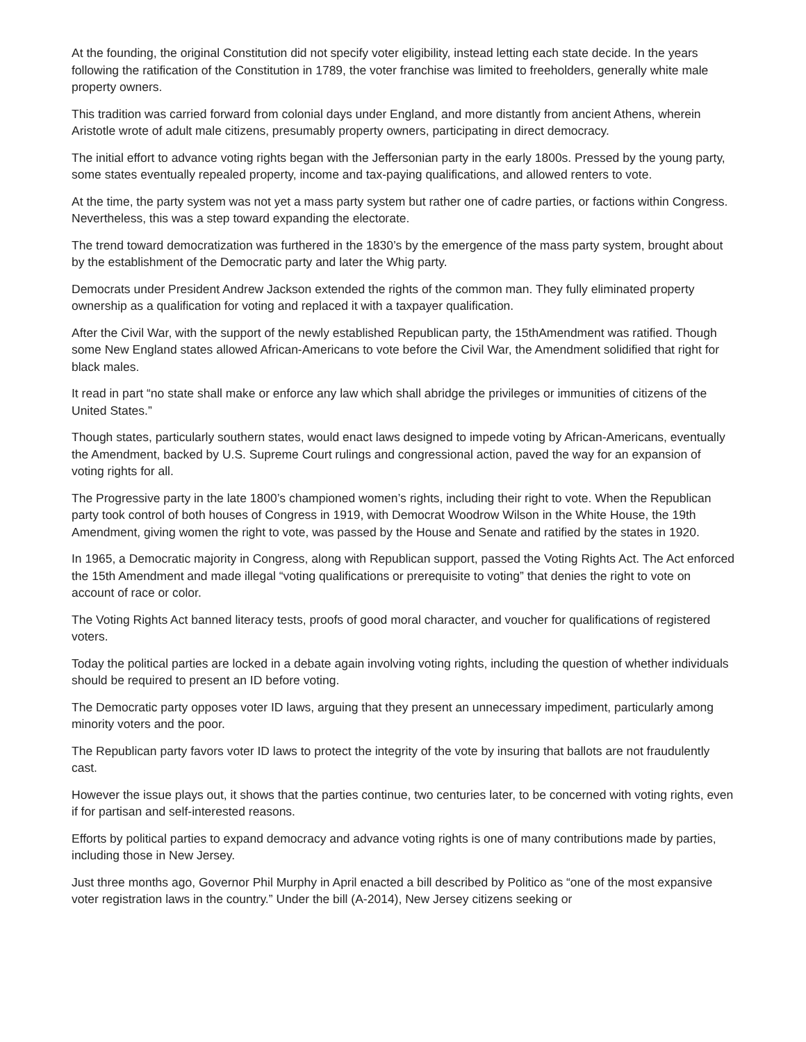At the founding, the original Constitution did not specify voter eligibility, instead letting each state decide. In the years following the ratification of the Constitution in 1789, the voter franchise was limited to freeholders, generally white male property owners.
This tradition was carried forward from colonial days under England, and more distantly from ancient Athens, wherein Aristotle wrote of adult male citizens, presumably property owners, participating in direct democracy.
The initial effort to advance voting rights began with the Jeffersonian party in the early 1800s. Pressed by the young party, some states eventually repealed property, income and tax-paying qualifications, and allowed renters to vote.
At the time, the party system was not yet a mass party system but rather one of cadre parties, or factions within Congress. Nevertheless, this was a step toward expanding the electorate.
The trend toward democratization was furthered in the 1830’s by the emergence of the mass party system, brought about by the establishment of the Democratic party and later the Whig party.
Democrats under President Andrew Jackson extended the rights of the common man. They fully eliminated property ownership as a qualification for voting and replaced it with a taxpayer qualification.
After the Civil War, with the support of the newly established Republican party, the 15thAmendment was ratified. Though some New England states allowed African-Americans to vote before the Civil War, the Amendment solidified that right for black males.
It read in part “no state shall make or enforce any law which shall abridge the privileges or immunities of citizens of the United States.”
Though states, particularly southern states, would enact laws designed to impede voting by African-Americans, eventually the Amendment, backed by U.S. Supreme Court rulings and congressional action, paved the way for an expansion of voting rights for all.
The Progressive party in the late 1800’s championed women’s rights, including their right to vote. When the Republican party took control of both houses of Congress in 1919, with Democrat Woodrow Wilson in the White House, the 19th Amendment, giving women the right to vote, was passed by the House and Senate and ratified by the states in 1920.
In 1965, a Democratic majority in Congress, along with Republican support, passed the Voting Rights Act. The Act enforced the 15th Amendment and made illegal “voting qualifications or prerequisite to voting” that denies the right to vote on account of race or color.
The Voting Rights Act banned literacy tests, proofs of good moral character, and voucher for qualifications of registered voters.
Today the political parties are locked in a debate again involving voting rights, including the question of whether individuals should be required to present an ID before voting.
The Democratic party opposes voter ID laws, arguing that they present an unnecessary impediment, particularly among minority voters and the poor.
The Republican party favors voter ID laws to protect the integrity of the vote by insuring that ballots are not fraudulently cast.
However the issue plays out, it shows that the parties continue, two centuries later, to be concerned with voting rights, even if for partisan and self-interested reasons.
Efforts by political parties to expand democracy and advance voting rights is one of many contributions made by parties, including those in New Jersey.
Just three months ago, Governor Phil Murphy in April enacted a bill described by Politico as “one of the most expansive voter registration laws in the country.” Under the bill (A-2014), New Jersey citizens seeking or